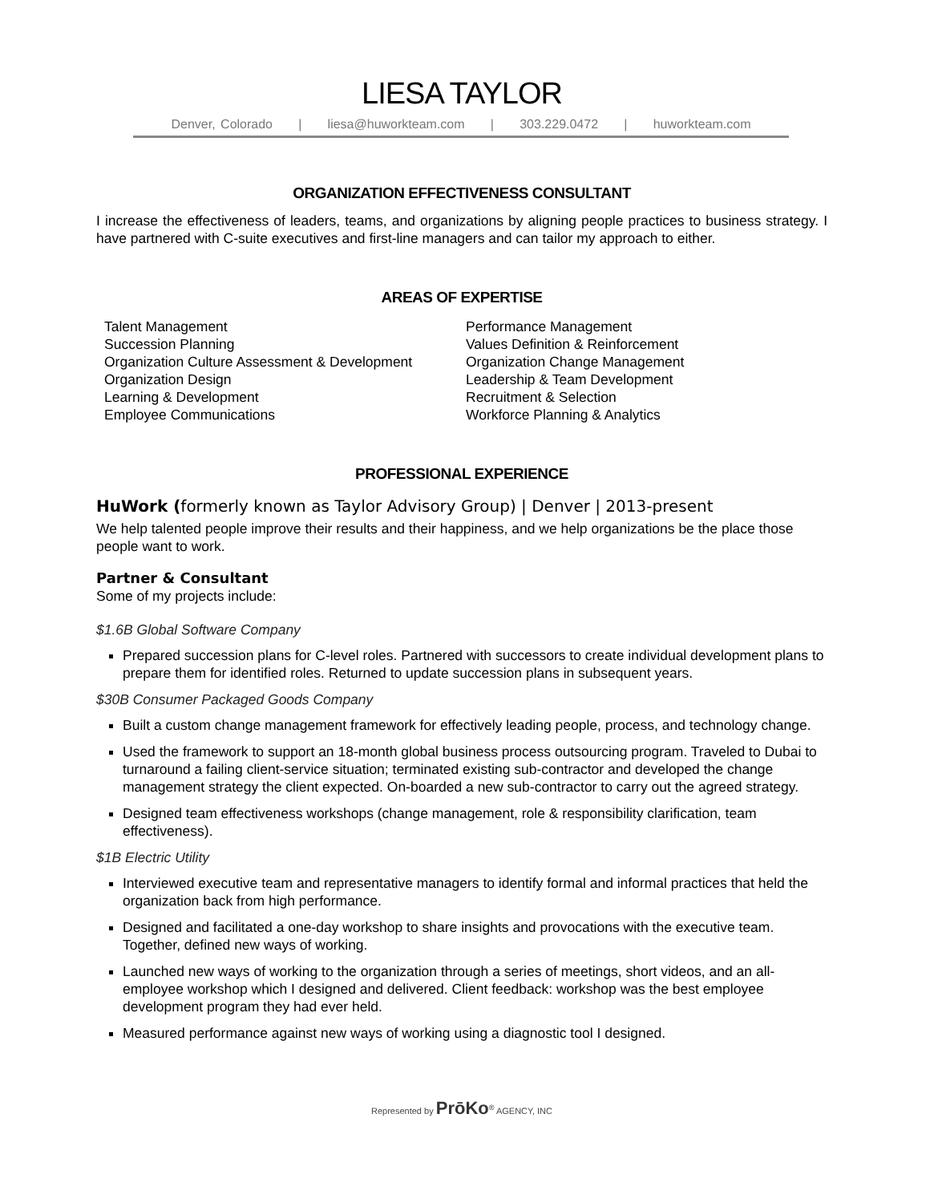LIESA TAYLOR
Denver, Colorado | liesa@huworkteam.com | 303.229.0472 | huworkteam.com
ORGANIZATION EFFECTIVENESS CONSULTANT
I increase the effectiveness of leaders, teams, and organizations by aligning people practices to business strategy. I have partnered with C-suite executives and first-line managers and can tailor my approach to either.
AREAS OF EXPERTISE
Talent Management
Succession Planning
Organization Culture Assessment & Development
Organization Design
Learning & Development
Employee Communications
Performance Management
Values Definition & Reinforcement
Organization Change Management
Leadership & Team Development
Recruitment & Selection
Workforce Planning & Analytics
PROFESSIONAL EXPERIENCE
HuWork (formerly known as Taylor Advisory Group) | Denver | 2013-present
We help talented people improve their results and their happiness, and we help organizations be the place those people want to work.
Partner & Consultant
Some of my projects include:
$1.6B Global Software Company
Prepared succession plans for C-level roles. Partnered with successors to create individual development plans to prepare them for identified roles. Returned to update succession plans in subsequent years.
$30B Consumer Packaged Goods Company
Built a custom change management framework for effectively leading people, process, and technology change.
Used the framework to support an 18-month global business process outsourcing program. Traveled to Dubai to turnaround a failing client-service situation; terminated existing sub-contractor and developed the change management strategy the client expected. On-boarded a new sub-contractor to carry out the agreed strategy.
Designed team effectiveness workshops (change management, role & responsibility clarification, team effectiveness).
$1B Electric Utility
Interviewed executive team and representative managers to identify formal and informal practices that held the organization back from high performance.
Designed and facilitated a one-day workshop to share insights and provocations with the executive team. Together, defined new ways of working.
Launched new ways of working to the organization through a series of meetings, short videos, and an all-employee workshop which I designed and delivered. Client feedback: workshop was the best employee development program they had ever held.
Measured performance against new ways of working using a diagnostic tool I designed.
Represented by PrōKo<sup>®</sup> AGENCY, INC